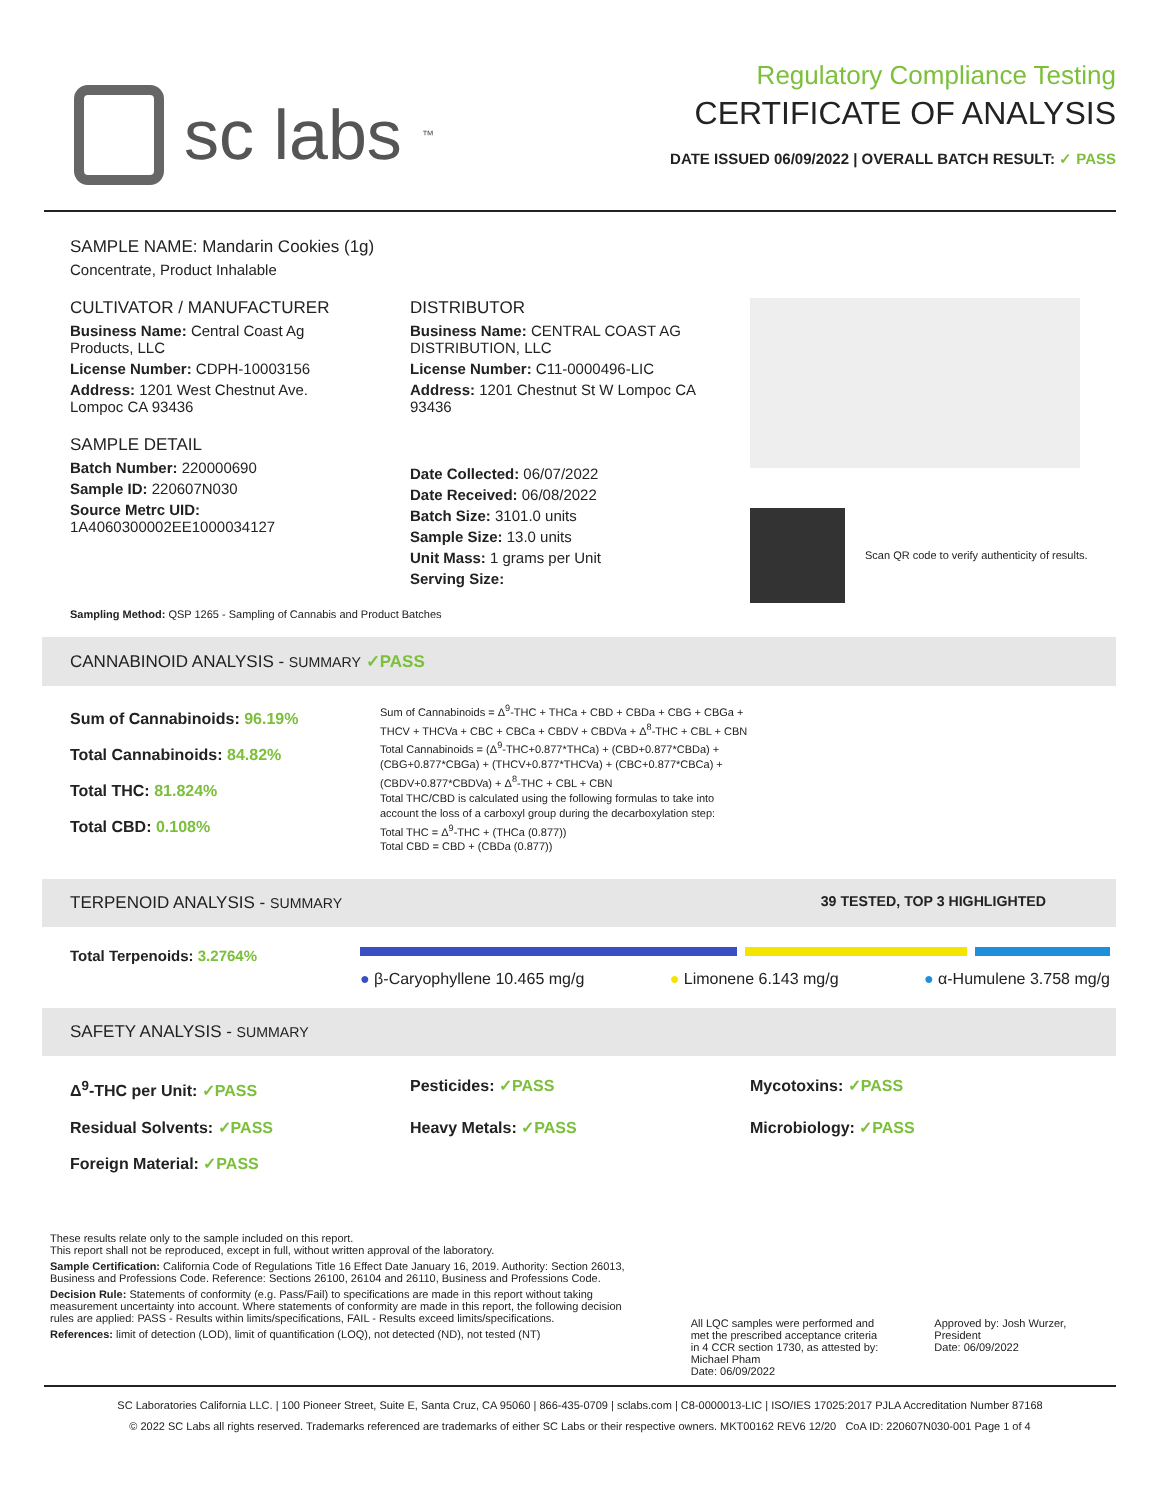sc labs<sup>™</sup>
Regulatory Compliance Testing
CERTIFICATE OF ANALYSIS
DATE ISSUED 06/09/2022 | OVERALL BATCH RESULT: ✓ PASS
SAMPLE NAME: Mandarin Cookies (1g)
Concentrate, Product Inhalable
CULTIVATOR / MANUFACTURER
Business Name: Central Coast Ag Products, LLC
License Number: CDPH-10003156
Address: 1201 West Chestnut Ave. Lompoc CA 93436
SAMPLE DETAIL
Batch Number: 220000690
Sample ID: 220607N030
Source Metrc UID: 1A4060300002EE1000034127
DISTRIBUTOR
Business Name: CENTRAL COAST AG DISTRIBUTION, LLC
License Number: C11-0000496-LIC
Address: 1201 Chestnut St W Lompoc CA 93436
Date Collected: 06/07/2022
Date Received: 06/08/2022
Batch Size: 3101.0 units
Sample Size: 13.0 units
Unit Mass: 1 grams per Unit
Serving Size:
Scan QR code to verify authenticity of results.
Sampling Method: QSP 1265 - Sampling of Cannabis and Product Batches
CANNABINOID ANALYSIS - SUMMARY ✓PASS
Sum of Cannabinoids: 96.19%
Total Cannabinoids: 84.82%
Total THC: 81.824%
Total CBD: 0.108%
Sum of Cannabinoids = Δ<sup>9</sup>-THC + THCa + CBD + CBDa + CBG + CBGa + THCV + THCVa + CBC + CBCa + CBDV + CBDVa + Δ<sup>8</sup>-THC + CBL + CBN
Total Cannabinoids = (Δ<sup>9</sup>-THC+0.877*THCa) + (CBD+0.877*CBDa) + (CBG+0.877*CBGa) + (THCV+0.877*THCVa) + (CBC+0.877*CBCa) + (CBDV+0.877*CBDVa) + Δ<sup>8</sup>-THC + CBL + CBN
Total THC/CBD is calculated using the following formulas to take into account the loss of a carboxyl group during the decarboxylation step:
Total THC = Δ<sup>9</sup>-THC + (THCa (0.877))
Total CBD = CBD + (CBDa (0.877))
TERPENOID ANALYSIS - SUMMARY 39 TESTED, TOP 3 HIGHLIGHTED
Total Terpenoids: 3.2764%
● β-Caryophyllene 10.465 mg/g ● Limonene 6.143 mg/g ● α-Humulene 3.758 mg/g
SAFETY ANALYSIS - SUMMARY
Δ<sup>9</sup>-THC per Unit: ✓PASS Pesticides: ✓PASS Mycotoxins: ✓PASS Residual Solvents: ✓PASS Heavy Metals: ✓PASS Microbiology: ✓PASS Foreign Material: ✓PASS
These results relate only to the sample included on this report.
This report shall not be reproduced, except in full, without written approval of the laboratory.
Sample Certification: California Code of Regulations Title 16 Effect Date January 16, 2019. Authority: Section 26013, Business and Professions Code. Reference: Sections 26100, 26104 and 26110, Business and Professions Code.
Decision Rule: Statements of conformity (e.g. Pass/Fail) to specifications are made in this report without taking measurement uncertainty into account. Where statements of conformity are made in this report, the following decision rules are applied: PASS - Results within limits/specifications, FAIL - Results exceed limits/specifications.
References: limit of detection (LOD), limit of quantification (LOQ), not detected (ND), not tested (NT)
All LQC samples were performed and met the prescribed acceptance criteria in 4 CCR section 1730, as attested by: Michael Pham
Date: 06/09/2022
Approved by: Josh Wurzer, President
Date: 06/09/2022
SC Laboratories California LLC. | 100 Pioneer Street, Suite E, Santa Cruz, CA 95060 | 866-435-0709 | sclabs.com | C8-0000013-LIC | ISO/IES 17025:2017 PJLA Accreditation Number 87168
© 2022 SC Labs all rights reserved. Trademarks referenced are trademarks of either SC Labs or their respective owners. MKT00162 REV6 12/20 CoA ID: 220607N030-001 Page 1 of 4